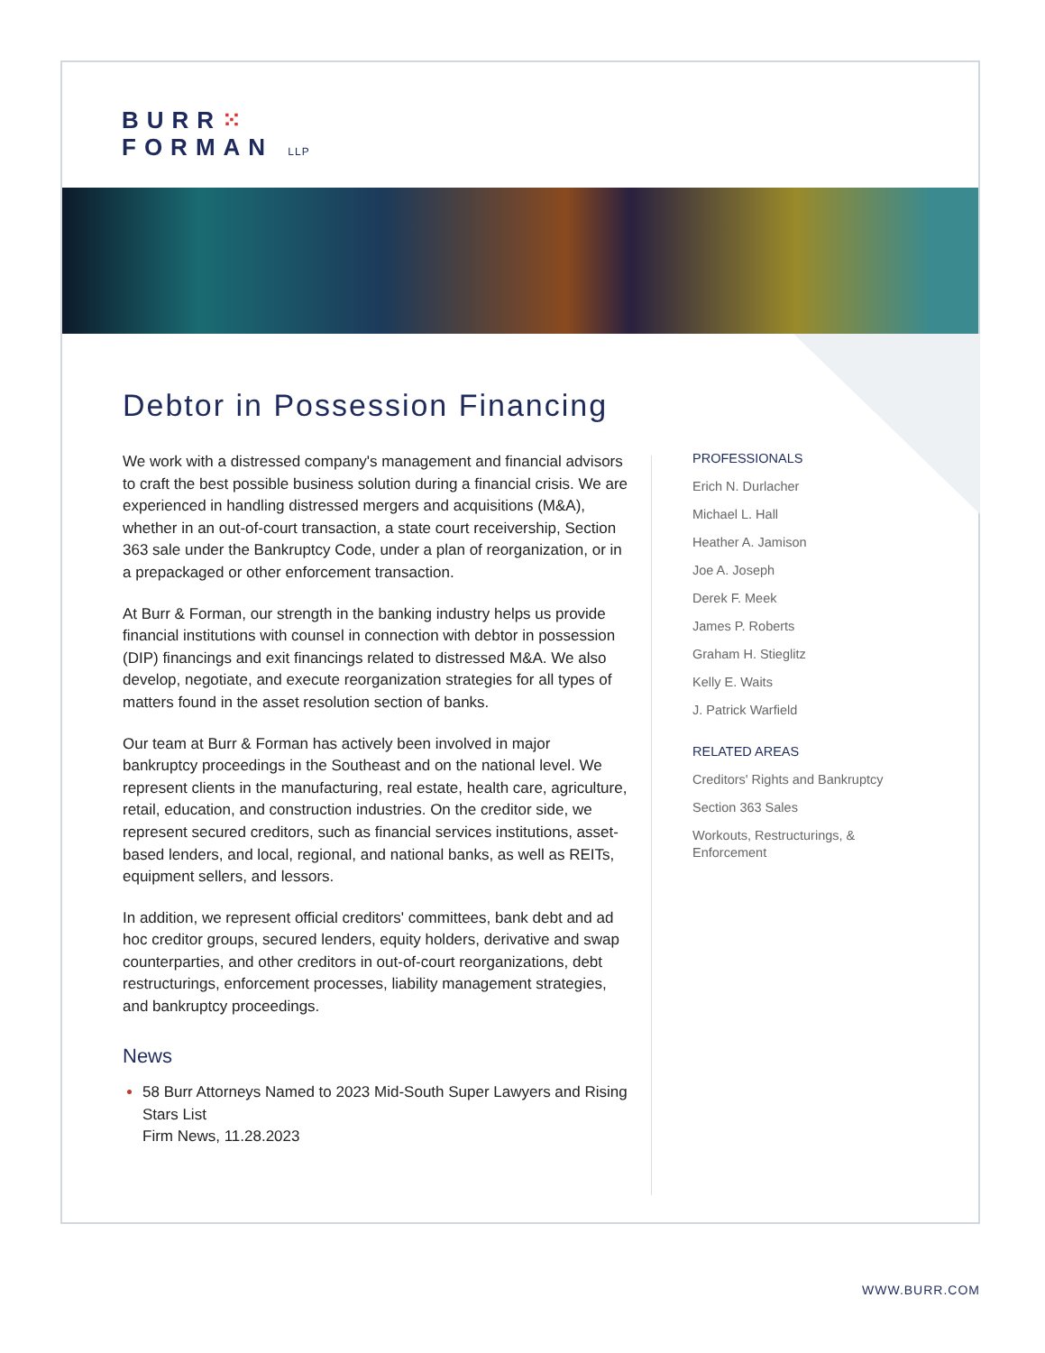BURR⁙
FORMAN LLP
Debtor in Possession Financing
We work with a distressed company's management and financial advisors to craft the best possible business solution during a financial crisis. We are experienced in handling distressed mergers and acquisitions (M&A), whether in an out-of-court transaction, a state court receivership, Section 363 sale under the Bankruptcy Code, under a plan of reorganization, or in a prepackaged or other enforcement transaction.
At Burr & Forman, our strength in the banking industry helps us provide financial institutions with counsel in connection with debtor in possession (DIP) financings and exit financings related to distressed M&A. We also develop, negotiate, and execute reorganization strategies for all types of matters found in the asset resolution section of banks.
Our team at Burr & Forman has actively been involved in major bankruptcy proceedings in the Southeast and on the national level. We represent clients in the manufacturing, real estate, health care, agriculture, retail, education, and construction industries. On the creditor side, we represent secured creditors, such as financial services institutions, asset-based lenders, and local, regional, and national banks, as well as REITs, equipment sellers, and lessors.
In addition, we represent official creditors' committees, bank debt and ad hoc creditor groups, secured lenders, equity holders, derivative and swap counterparties, and other creditors in out-of-court reorganizations, debt restructurings, enforcement processes, liability management strategies, and bankruptcy proceedings.
News
58 Burr Attorneys Named to 2023 Mid-South Super Lawyers and Rising Stars List
Firm News, 11.28.2023
PROFESSIONALS
Erich N. Durlacher
Michael L. Hall
Heather A. Jamison
Joe A. Joseph
Derek F. Meek
James P. Roberts
Graham H. Stieglitz
Kelly E. Waits
J. Patrick Warfield
RELATED AREAS
Creditors' Rights and Bankruptcy
Section 363 Sales
Workouts, Restructurings, & Enforcement
WWW.BURR.COM